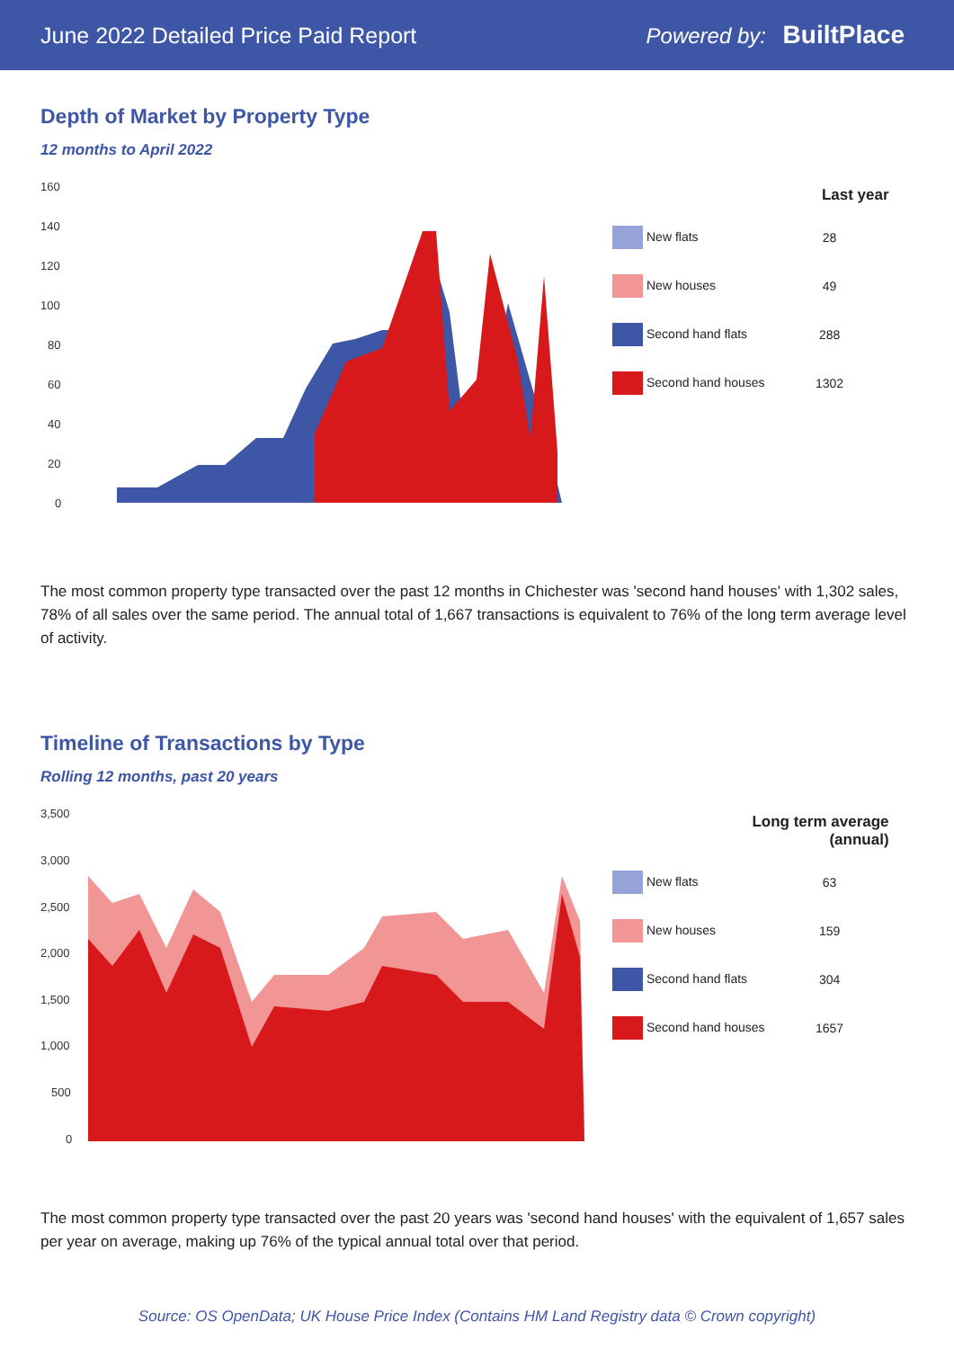June 2022 Detailed Price Paid Report Powered by: BuiltPlace
Depth of Market by Property Type
12 months to April 2022
160
140
120
100
80
60
40
20
0
| Last year | |
| --- | --- |
| New flats | 28 |
| New houses | 49 |
| Second hand flats | 288 |
| Second hand houses | 1302 |
The most common property type transacted over the past 12 months in Chichester was 'second hand houses' with 1,302 sales, 78% of all sales over the same period. The annual total of 1,667 transactions is equivalent to 76% of the long term average level of activity.
Timeline of Transactions by Type
Rolling 12 months, past 20 years
3,500
3,000
2,500
2,000
1,500
1,000
500
0
| Long term average (annual) | |
| --- | --- |
| New flats | 63 |
| New houses | 159 |
| Second hand flats | 304 |
| Second hand houses | 1657 |
The most common property type transacted over the past 20 years was 'second hand houses' with the equivalent of 1,657 sales per year on average, making up 76% of the typical annual total over that period.
Source: OS OpenData; UK House Price Index (Contains HM Land Registry data © Crown copyright)